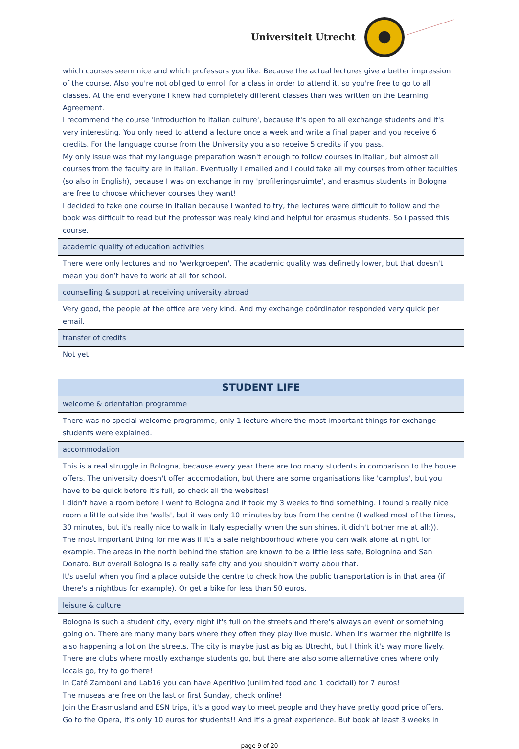Universiteit Utrecht
| which courses seem nice and which professors you like. Because the actual lectures give a better impression of the course. Also you're not obliged to enroll for a class in order to attend it, so you're free to go to all classes. At the end everyone I knew had completely different classes than was written on the Learning Agreement. I recommend the course 'Introduction to Italian culture', because it's open to all exchange students and it's very interesting. You only need to attend a lecture once a week and write a final paper and you receive 6 credits. For the language course from the University you also receive 5 credits if you pass. My only issue was that my language preparation wasn't enough to follow courses in Italian, but almost all courses from the faculty are in Italian. Eventually I emailed and I could take all my courses from other faculties (so also in English), because I was on exchange in my 'profileringsruimte', and erasmus students in Bologna are free to choose whichever courses they want! I decided to take one course in Italian because I wanted to try, the lectures were difficult to follow and the book was difficult to read but the professor was realy kind and helpful for erasmus students. So i passed this course. |
| academic quality of education activities |
| There were only lectures and no 'werkgroepen'. The academic quality was definetly lower, but that doesn't mean you don’t have to work at all for school. |
| counselling & support at receiving university abroad |
| Very good, the people at the office are very kind. And my exchange coördinator responded very quick per email. |
| transfer of credits |
| Not yet |
| STUDENT LIFE |
| --- |
| welcome & orientation programme |
| There was no special welcome programme, only 1 lecture where the most important things for exchange students were explained. |
| accommodation |
| This is a real struggle in Bologna, because every year there are too many students in comparison to the house offers. The university doesn't offer accomodation, but there are some organisations like 'camplus', but you have to be quick before it's full, so check all the websites! I didn't have a room before I went to Bologna and it took my 3 weeks to find something. I found a really nice room a little outside the 'walls', but it was only 10 minutes by bus from the centre (I walked most of the times, 30 minutes, but it's really nice to walk in Italy especially when the sun shines, it didn't bother me at all:)). The most important thing for me was if it's a safe neighboorhoud where you can walk alone at night for example. The areas in the north behind the station are known to be a little less safe, Bolognina and San Donato. But overall Bologna is a really safe city and you shouldn’t worry abou that. It's useful when you find a place outside the centre to check how the public transportation is in that area (if there's a nightbus for example). Or get a bike for less than 50 euros. |
| leisure & culture |
| Bologna is such a student city, every night it's full on the streets and there's always an event or something going on. There are many many bars where they often they play live music. When it's warmer the nightlife is also happening a lot on the streets. The city is maybe just as big as Utrecht, but I think it's way more lively. There are clubs where mostly exchange students go, but there are also some alternative ones where only locals go, try to go there! In Café Zamboni and Lab16 you can have Aperitivo (unlimited food and 1 cocktail) for 7 euros! The museas are free on the last or first Sunday, check online! Join the Erasmusland and ESN trips, it's a good way to meet people and they have pretty good price offers. Go to the Opera, it's only 10 euros for students!! And it's a great experience. But book at least 3 weeks in |
page 9 of 20